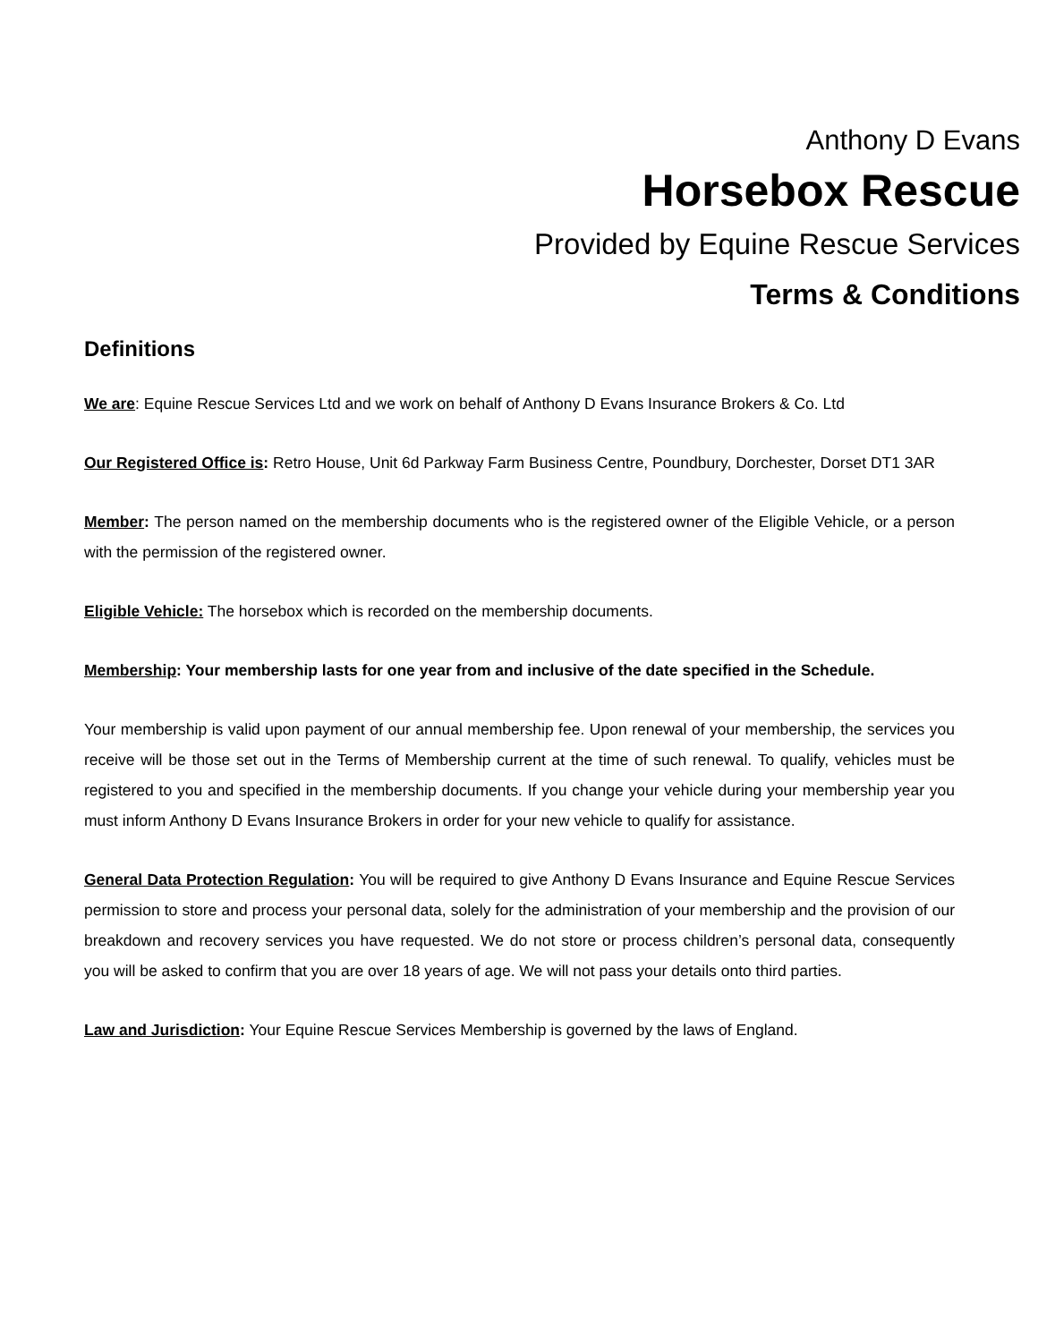Anthony D Evans
Horsebox Rescue
Provided by Equine Rescue Services
Terms & Conditions
Definitions
We are: Equine Rescue Services Ltd and we work on behalf of Anthony D Evans Insurance Brokers & Co. Ltd
Our Registered Office is: Retro House, Unit 6d Parkway Farm Business Centre, Poundbury, Dorchester, Dorset DT1 3AR
Member: The person named on the membership documents who is the registered owner of the Eligible Vehicle, or a person with the permission of the registered owner.
Eligible Vehicle: The horsebox which is recorded on the membership documents.
Membership: Your membership lasts for one year from and inclusive of the date specified in the Schedule.
Your membership is valid upon payment of our annual membership fee. Upon renewal of your membership, the services you receive will be those set out in the Terms of Membership current at the time of such renewal. To qualify, vehicles must be registered to you and specified in the membership documents. If you change your vehicle during your membership year you must inform Anthony D Evans Insurance Brokers in order for your new vehicle to qualify for assistance.
General Data Protection Regulation: You will be required to give Anthony D Evans Insurance and Equine Rescue Services permission to store and process your personal data, solely for the administration of your membership and the provision of our breakdown and recovery services you have requested. We do not store or process children’s personal data, consequently you will be asked to confirm that you are over 18 years of age. We will not pass your details onto third parties.
Law and Jurisdiction: Your Equine Rescue Services Membership is governed by the laws of England.